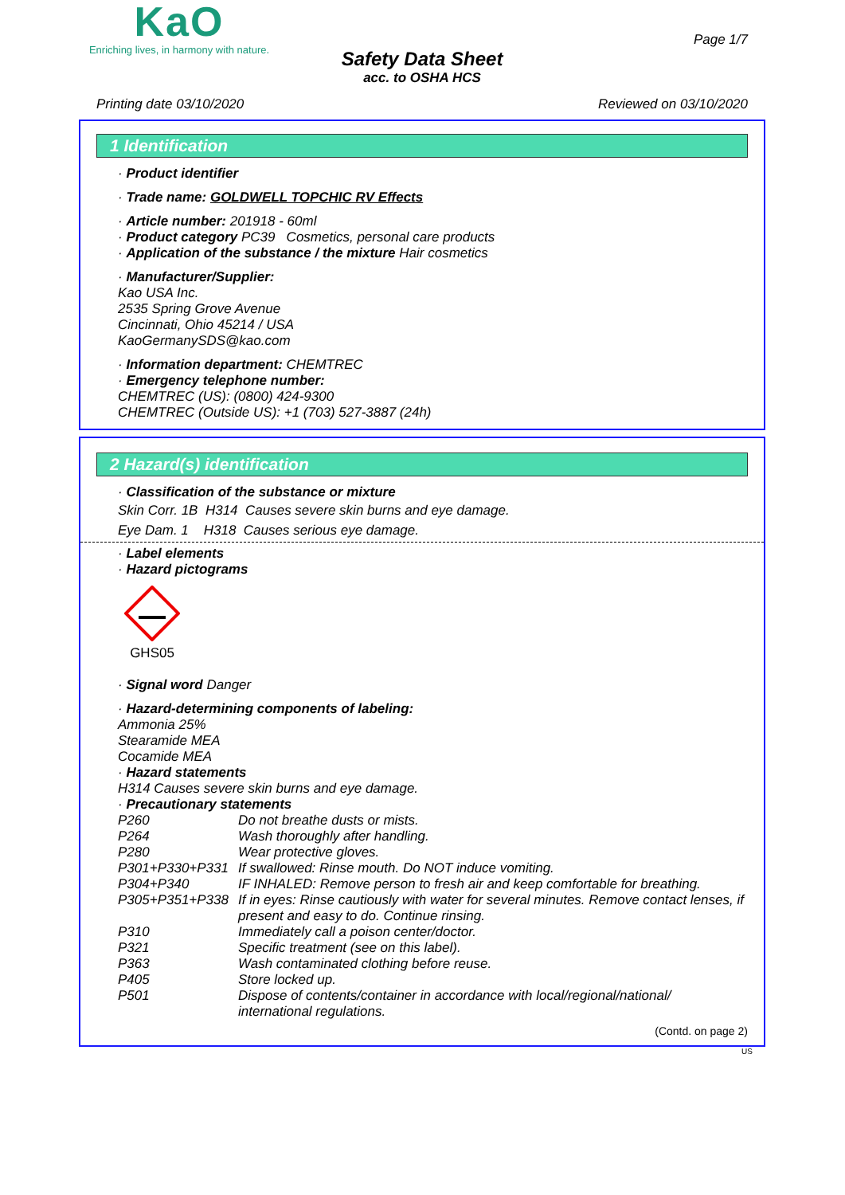KaO
Enriching lives, in harmony with nature.
Page 1/7
Safety Data Sheet
acc. to OSHA HCS
Printing date 03/10/2020 Reviewed on 03/10/2020
1 Identification
· Product identifier
· Trade name: GOLDWELL TOPCHIC RV Effects
· Article number: 201918 - 60ml
· Product category PC39 Cosmetics, personal care products
· Application of the substance / the mixture Hair cosmetics
· Manufacturer/Supplier:
Kao USA Inc.
2535 Spring Grove Avenue
Cincinnati, Ohio 45214 / USA
KaoGermanySDS@kao.com
· Information department: CHEMTREC
· Emergency telephone number:
CHEMTREC (US): (0800) 424-9300
CHEMTREC (Outside US): +1 (703) 527-3887 (24h)
2 Hazard(s) identification
· Classification of the substance or mixture
Skin Corr. 1B H314 Causes severe skin burns and eye damage.
Eye Dam. 1 H318 Causes serious eye damage.
· Label elements
· Hazard pictograms
GHS05
· Signal word Danger
· Hazard-determining components of labeling:
Ammonia 25%
Stearamide MEA
Cocamide MEA
· Hazard statements
H314 Causes severe skin burns and eye damage.
· Precautionary statements
P260 Do not breathe dusts or mists.
P264 Wash thoroughly after handling.
P280 Wear protective gloves.
P301+P330+P331 If swallowed: Rinse mouth. Do NOT induce vomiting.
P304+P340 IF INHALED: Remove person to fresh air and keep comfortable for breathing.
P305+P351+P338 If in eyes: Rinse cautiously with water for several minutes. Remove contact lenses, if present and easy to do. Continue rinsing.
P310 Immediately call a poison center/doctor.
P321 Specific treatment (see on this label).
P363 Wash contaminated clothing before reuse.
P405 Store locked up.
P501 Dispose of contents/container in accordance with local/regional/national/ international regulations.
(Contd. on page 2)
US